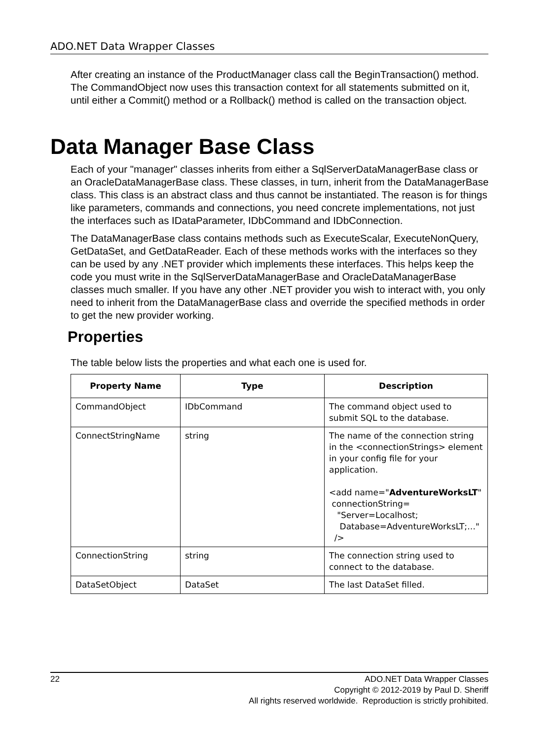ADO.NET Data Wrapper Classes
After creating an instance of the ProductManager class call the BeginTransaction() method. The CommandObject now uses this transaction context for all statements submitted on it, until either a Commit() method or a Rollback() method is called on the transaction object.
Data Manager Base Class
Each of your "manager" classes inherits from either a SqlServerDataManagerBase class or an OracleDataManagerBase class. These classes, in turn, inherit from the DataManagerBase class. This class is an abstract class and thus cannot be instantiated. The reason is for things like parameters, commands and connections, you need concrete implementations, not just the interfaces such as IDataParameter, IDbCommand and IDbConnection.
The DataManagerBase class contains methods such as ExecuteScalar, ExecuteNonQuery, GetDataSet, and GetDataReader. Each of these methods works with the interfaces so they can be used by any .NET provider which implements these interfaces. This helps keep the code you must write in the SqlServerDataManagerBase and OracleDataManagerBase classes much smaller. If you have any other .NET provider you wish to interact with, you only need to inherit from the DataManagerBase class and override the specified methods in order to get the new provider working.
Properties
The table below lists the properties and what each one is used for.
| Property Name | Type | Description |
| --- | --- | --- |
| CommandObject | IDbCommand | The command object used to submit SQL to the database. |
| ConnectStringName | string | The name of the connection string in the <connectionStrings> element in your config file for your application. <add name=" AdventureWorksLT " connectionString= "Server=Localhost; Database=AdventureWorksLT;…" /> |
| ConnectionString | string | The connection string used to connect to the database. |
| DataSetObject | DataSet | The last DataSet filled. |
22 ADO.NET Data Wrapper Classes
Copyright © 2012-2019 by Paul D. Sheriff
All rights reserved worldwide. Reproduction is strictly prohibited.